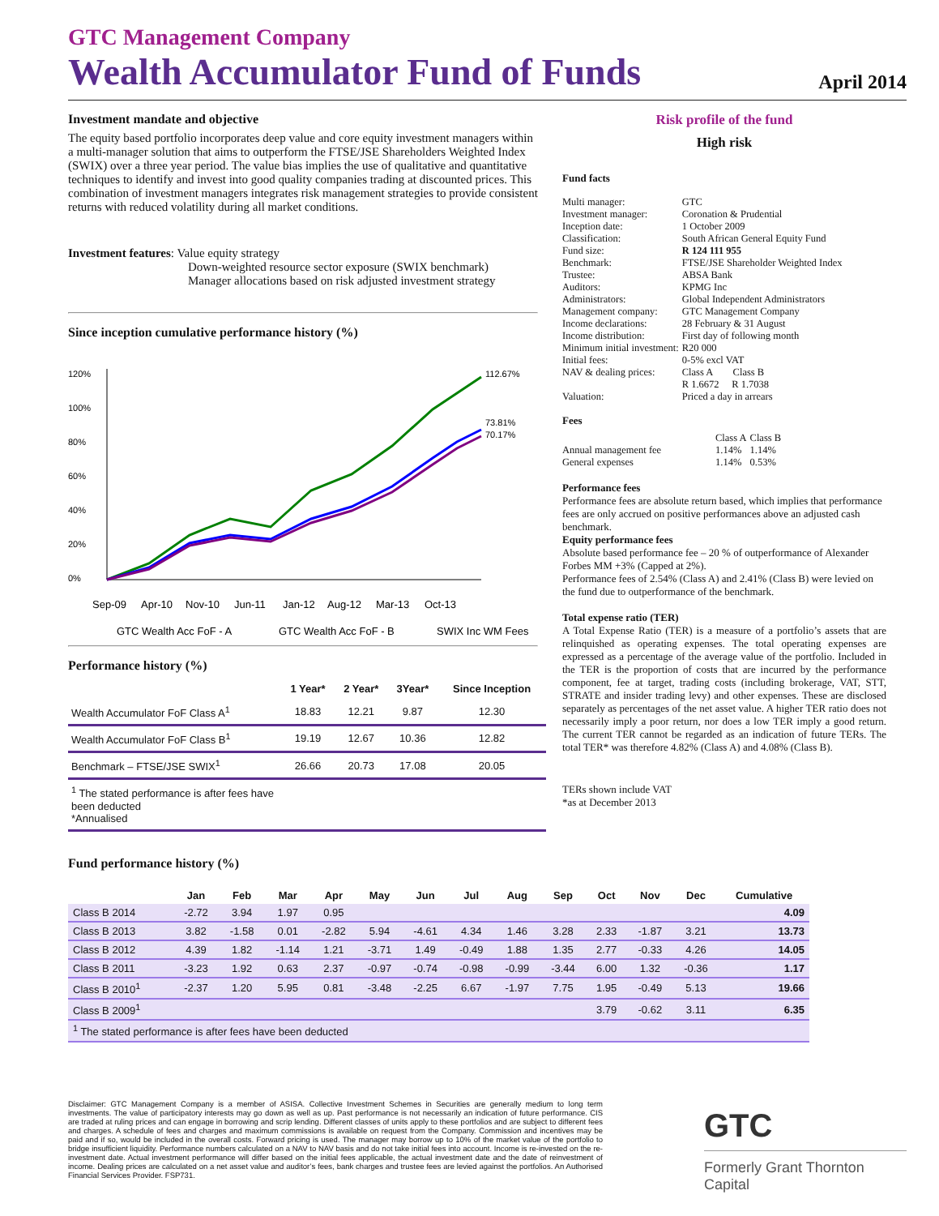GTC Management Company
Wealth Accumulator Fund of Funds
April 2014
Investment mandate and objective
The equity based portfolio incorporates deep value and core equity investment managers within a multi-manager solution that aims to outperform the FTSE/JSE Shareholders Weighted Index (SWIX) over a three year period. The value bias implies the use of qualitative and quantitative techniques to identify and invest into good quality companies trading at discounted prices. This combination of investment managers integrates risk management strategies to provide consistent returns with reduced volatility during all market conditions.
Investment features: Value equity strategy
Down-weighted resource sector exposure (SWIX benchmark)
Manager allocations based on risk adjusted investment strategy
Since inception cumulative performance history (%)
120%
100%
80%
60%
40%
20%
0%
112.67%
73.81%
70.17%
Sep-09
Apr-10
Nov-10
Jun-11
Jan-12
Aug-12
Mar-13
Oct-13
GTC Wealth Acc FoF - A
GTC Wealth Acc FoF - B
SWIX Inc WM Fees
Performance history (%)
| | 1 Year* | 2 Year* | 3Year* | Since Inception |
| --- | --- | --- | --- | --- |
| Wealth Accumulator FoF Class A<sup>1</sup> | 18.83 | 12.21 | 9.87 | 12.30 |
| Wealth Accumulator FoF Class B<sup>1</sup> | 19.19 | 12.67 | 10.36 | 12.82 |
| Benchmark – FTSE/JSE SWIX<sup>1</sup> | 26.66 | 20.73 | 17.08 | 20.05 |
| <sup>1</sup> The stated performance is after fees have been deducted *Annualised | | | | |
Risk profile of the fund
High risk
Fund facts
| Multi manager: | GTC |
| Investment manager: | Coronation & Prudential |
| Inception date: | 1 October 2009 |
| Classification: | South African General Equity Fund |
| Fund size: | R 124 111 955 |
| Benchmark: | FTSE/JSE Shareholder Weighted Index |
| Trustee: | ABSA Bank |
| Auditors: | KPMG Inc |
| Administrators: | Global Independent Administrators |
| Management company: | GTC Management Company |
| Income declarations: | 28 February & 31 August |
| Income distribution: | First day of following month |
| Minimum initial investment: | R20 000 |
| Initial fees: | 0-5% excl VAT |
| NAV & dealing prices: | Class A Class B R 1.6672 R 1.7038 |
| Valuation: | Priced a day in arrears |
Fees
| | Class A | Class B |
| Annual management fee | 1.14% | 1.14% |
| General expenses | 1.14% | 0.53% |
Performance fees
Performance fees are absolute return based, which implies that performance fees are only accrued on positive performances above an adjusted cash benchmark.
Equity performance fees
Absolute based performance fee – 20 % of outperformance of Alexander Forbes MM +3% (Capped at 2%).
Performance fees of 2.54% (Class A) and 2.41% (Class B) were levied on the fund due to outperformance of the benchmark.
Total expense ratio (TER)
A Total Expense Ratio (TER) is a measure of a portfolio’s assets that are relinquished as operating expenses. The total operating expenses are expressed as a percentage of the average value of the portfolio. Included in the TER is the proportion of costs that are incurred by the performance component, fee at target, trading costs (including brokerage, VAT, STT, STRATE and insider trading levy) and other expenses. These are disclosed separately as percentages of the net asset value. A higher TER ratio does not necessarily imply a poor return, nor does a low TER imply a good return. The current TER cannot be regarded as an indication of future TERs. The total TER* was therefore 4.82% (Class A) and 4.08% (Class B).
TERs shown include VAT
*as at December 2013
Fund performance history (%)
| | Jan | Feb | Mar | Apr | May | Jun | Jul | Aug | Sep | Oct | Nov | Dec | Cumulative |
| --- | --- | --- | --- | --- | --- | --- | --- | --- | --- | --- | --- | --- | --- |
| Class B 2014 | -2.72 | 3.94 | 1.97 | 0.95 | | | | | | | | | 4.09 |
| Class B 2013 | 3.82 | -1.58 | 0.01 | -2.82 | 5.94 | -4.61 | 4.34 | 1.46 | 3.28 | 2.33 | -1.87 | 3.21 | 13.73 |
| Class B 2012 | 4.39 | 1.82 | -1.14 | 1.21 | -3.71 | 1.49 | -0.49 | 1.88 | 1.35 | 2.77 | -0.33 | 4.26 | 14.05 |
| Class B 2011 | -3.23 | 1.92 | 0.63 | 2.37 | -0.97 | -0.74 | -0.98 | -0.99 | -3.44 | 6.00 | 1.32 | -0.36 | 1.17 |
| Class B 2010<sup>1</sup> | -2.37 | 1.20 | 5.95 | 0.81 | -3.48 | -2.25 | 6.67 | -1.97 | 7.75 | 1.95 | -0.49 | 5.13 | 19.66 |
| Class B 2009<sup>1</sup> | | | | | | | | | | 3.79 | -0.62 | 3.11 | 6.35 |
| <sup>1</sup> The stated performance is after fees have been deducted | | | | | | | | | | | | | |
Disclaimer: GTC Management Company is a member of ASISA. Collective Investment Schemes in Securities are generally medium to long term investments. The value of participatory interests may go down as well as up. Past performance is not necessarily an indication of future performance. CIS are traded at ruling prices and can engage in borrowing and scrip lending. Different classes of units apply to these portfolios and are subject to different fees and charges. A schedule of fees and charges and maximum commissions is available on request from the Company. Commission and incentives may be paid and if so, would be included in the overall costs. Forward pricing is used. The manager may borrow up to 10% of the market value of the portfolio to bridge insufficient liquidity. Performance numbers calculated on a NAV to NAV basis and do not take initial fees into account. Income is re-invested on the re-investment date. Actual investment performance will differ based on the initial fees applicable, the actual investment date and the date of reinvestment of income. Dealing prices are calculated on a net asset value and auditor’s fees, bank charges and trustee fees are levied against the portfolios. An Authorised Financial Services Provider. FSP731.
GTC
Formerly Grant Thornton Capital